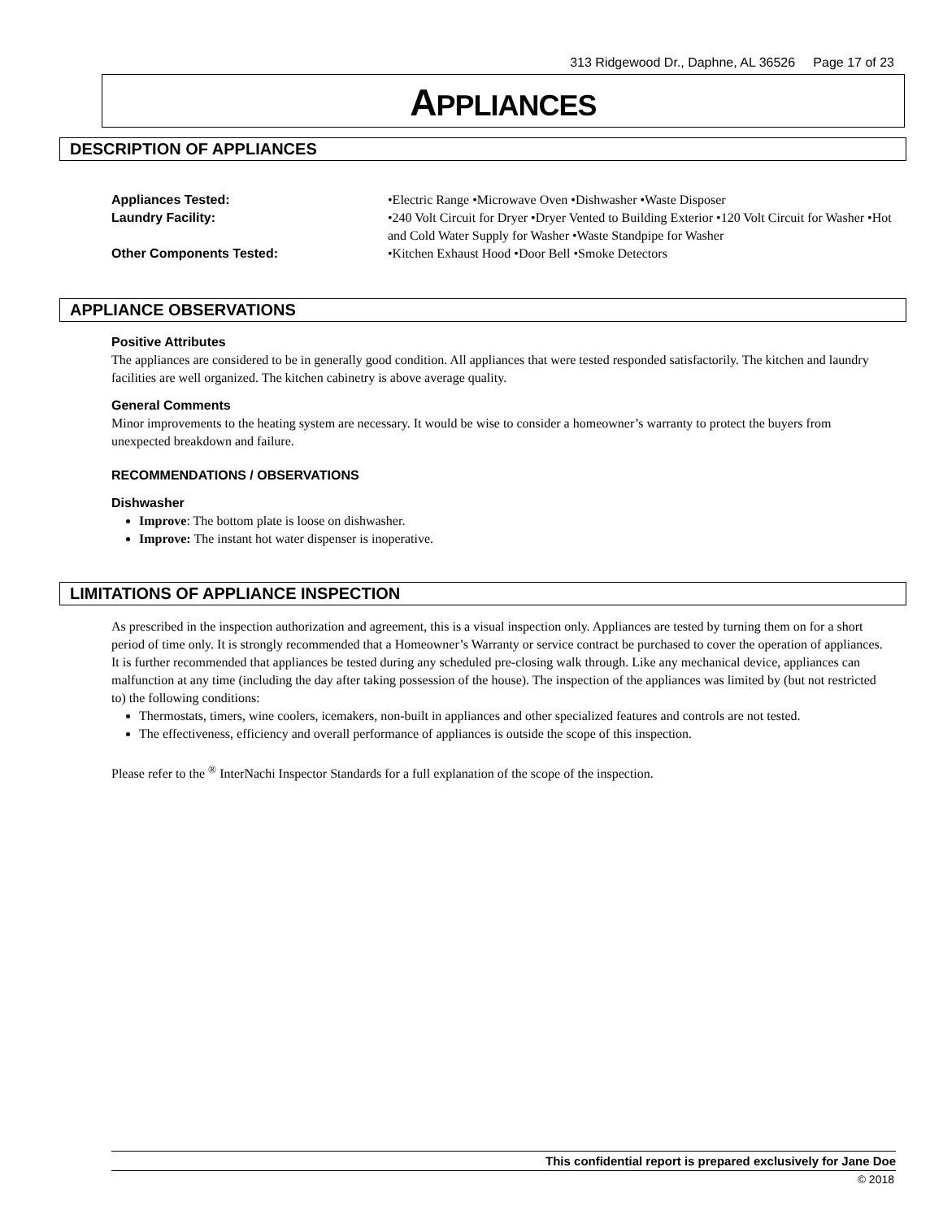313 Ridgewood Dr., Daphne, AL 36526 Page 17 of 23
APPLIANCES
DESCRIPTION OF APPLIANCES
Appliances Tested: •Electric Range •Microwave Oven •Dishwasher •Waste Disposer
Laundry Facility: •240 Volt Circuit for Dryer •Dryer Vented to Building Exterior •120 Volt Circuit for Washer •Hot and Cold Water Supply for Washer •Waste Standpipe for Washer
Other Components Tested: •Kitchen Exhaust Hood •Door Bell •Smoke Detectors
APPLIANCE OBSERVATIONS
Positive Attributes
The appliances are considered to be in generally good condition. All appliances that were tested responded satisfactorily. The kitchen and laundry facilities are well organized. The kitchen cabinetry is above average quality.
General Comments
Minor improvements to the heating system are necessary. It would be wise to consider a homeowner’s warranty to protect the buyers from unexpected breakdown and failure.
RECOMMENDATIONS / OBSERVATIONS
Dishwasher
Improve: The bottom plate is loose on dishwasher.
Improve: The instant hot water dispenser is inoperative.
LIMITATIONS OF APPLIANCE INSPECTION
As prescribed in the inspection authorization and agreement, this is a visual inspection only. Appliances are tested by turning them on for a short period of time only. It is strongly recommended that a Homeowner’s Warranty or service contract be purchased to cover the operation of appliances. It is further recommended that appliances be tested during any scheduled pre-closing walk through. Like any mechanical device, appliances can malfunction at any time (including the day after taking possession of the house). The inspection of the appliances was limited by (but not restricted to) the following conditions:
Thermostats, timers, wine coolers, icemakers, non-built in appliances and other specialized features and controls are not tested.
The effectiveness, efficiency and overall performance of appliances is outside the scope of this inspection.
Please refer to the <sup>®</sup> InterNachi Inspector Standards for a full explanation of the scope of the inspection.
This confidential report is prepared exclusively for Jane Doe
© 2018